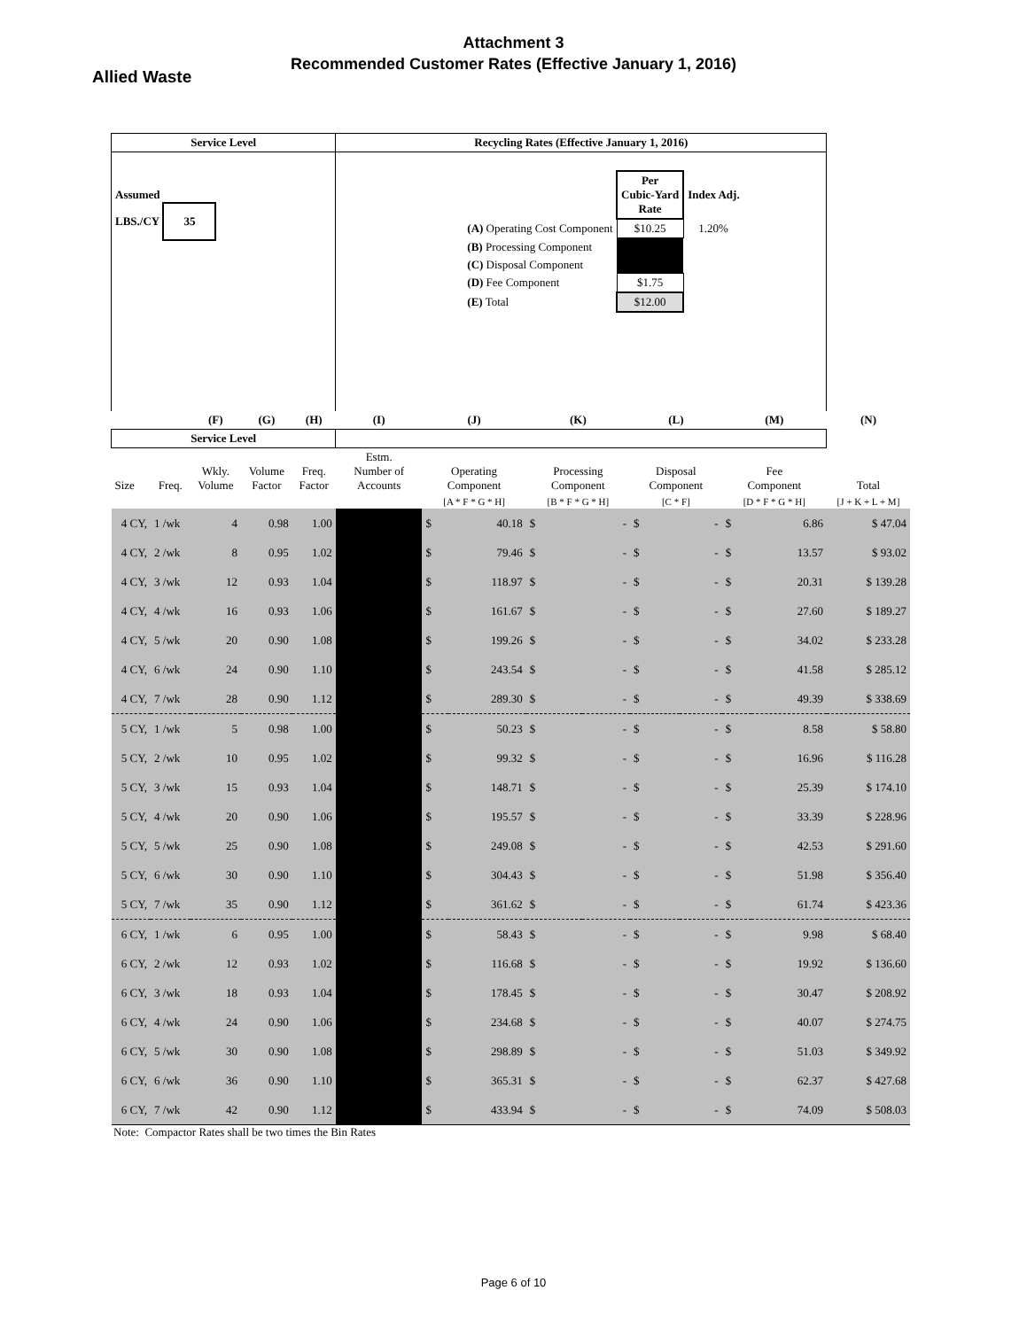Attachment 3
Recommended Customer Rates (Effective January 1, 2016)
Allied Waste
| Service Level | | | | | Recycling Rates (Effective January 1, 2016) | | | | | | | | | |
| --- | --- | --- | --- | --- | --- | --- | --- | --- | --- | --- | --- | --- | --- | --- |
| Assumed LBS./CY 35 | | | | | / / Per Cubic-Yard Rate / Index Adj. / / (A) Operating Cost Component / $10.25 / 1.20% / / (B) Processing Component / / / / (C) Disposal Component / / / / (D) Fee Component / $1.75 / / / (E) Total / $12.00 / / | | | | | | | | | |
| | | (F) | (G) | (H) | (I) | (J) | | (K) | | (L) | | (M) | | (N) |
| Service Level | | | | | | | | | | | | | | |
| Size | Freq. | Wkly. Volume | Volume Factor | Freq. Factor | Estm. Number of Accounts | Operating Component | | Processing Component | | Disposal Component | | Fee Component | | Total |
| | | | | | | [A * F * G * H] | | [B * F * G * H] | | [C * F] | | [D * F * G * H] | | [J + K + L + M] |
| 4 CY, | 1 /wk | 4 | 0.98 | 1.00 | | $ | 40.18 | $ | - | $ | - | $ | 6.86 | $ 47.04 |
| 4 CY, | 2 /wk | 8 | 0.95 | 1.02 | | $ | 79.46 | $ | - | $ | - | $ | 13.57 | $ 93.02 |
| 4 CY, | 3 /wk | 12 | 0.93 | 1.04 | | $ | 118.97 | $ | - | $ | - | $ | 20.31 | $ 139.28 |
| 4 CY, | 4 /wk | 16 | 0.93 | 1.06 | | $ | 161.67 | $ | - | $ | - | $ | 27.60 | $ 189.27 |
| 4 CY, | 5 /wk | 20 | 0.90 | 1.08 | | $ | 199.26 | $ | - | $ | - | $ | 34.02 | $ 233.28 |
| 4 CY, | 6 /wk | 24 | 0.90 | 1.10 | | $ | 243.54 | $ | - | $ | - | $ | 41.58 | $ 285.12 |
| 4 CY, | 7 /wk | 28 | 0.90 | 1.12 | | $ | 289.30 | $ | - | $ | - | $ | 49.39 | $ 338.69 |
| 5 CY, | 1 /wk | 5 | 0.98 | 1.00 | | $ | 50.23 | $ | - | $ | - | $ | 8.58 | $ 58.80 |
| 5 CY, | 2 /wk | 10 | 0.95 | 1.02 | | $ | 99.32 | $ | - | $ | - | $ | 16.96 | $ 116.28 |
| 5 CY, | 3 /wk | 15 | 0.93 | 1.04 | | $ | 148.71 | $ | - | $ | - | $ | 25.39 | $ 174.10 |
| 5 CY, | 4 /wk | 20 | 0.90 | 1.06 | | $ | 195.57 | $ | - | $ | - | $ | 33.39 | $ 228.96 |
| 5 CY, | 5 /wk | 25 | 0.90 | 1.08 | | $ | 249.08 | $ | - | $ | - | $ | 42.53 | $ 291.60 |
| 5 CY, | 6 /wk | 30 | 0.90 | 1.10 | | $ | 304.43 | $ | - | $ | - | $ | 51.98 | $ 356.40 |
| 5 CY, | 7 /wk | 35 | 0.90 | 1.12 | | $ | 361.62 | $ | - | $ | - | $ | 61.74 | $ 423.36 |
| 6 CY, | 1 /wk | 6 | 0.95 | 1.00 | | $ | 58.43 | $ | - | $ | - | $ | 9.98 | $ 68.40 |
| 6 CY, | 2 /wk | 12 | 0.93 | 1.02 | | $ | 116.68 | $ | - | $ | - | $ | 19.92 | $ 136.60 |
| 6 CY, | 3 /wk | 18 | 0.93 | 1.04 | | $ | 178.45 | $ | - | $ | - | $ | 30.47 | $ 208.92 |
| 6 CY, | 4 /wk | 24 | 0.90 | 1.06 | | $ | 234.68 | $ | - | $ | - | $ | 40.07 | $ 274.75 |
| 6 CY, | 5 /wk | 30 | 0.90 | 1.08 | | $ | 298.89 | $ | - | $ | - | $ | 51.03 | $ 349.92 |
| 6 CY, | 6 /wk | 36 | 0.90 | 1.10 | | $ | 365.31 | $ | - | $ | - | $ | 62.37 | $ 427.68 |
| 6 CY, | 7 /wk | 42 | 0.90 | 1.12 | | $ | 433.94 | $ | - | $ | - | $ | 74.09 | $ 508.03 |
Note: Compactor Rates shall be two times the Bin Rates
Page 6 of 10